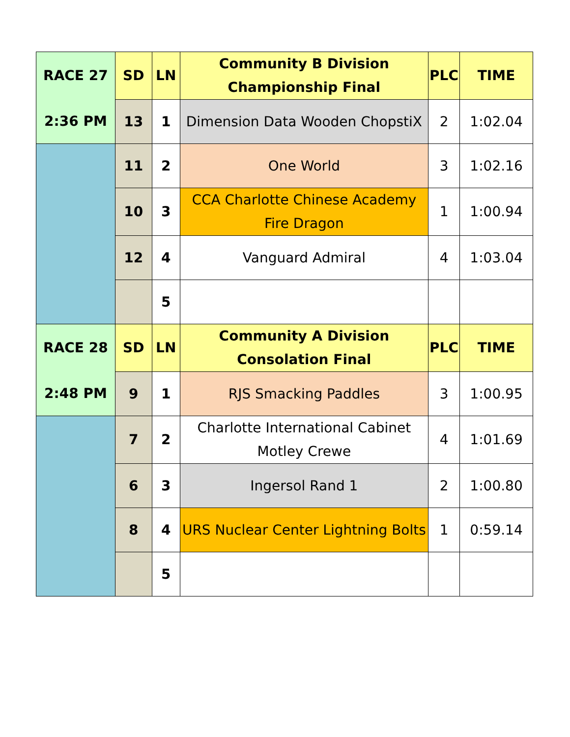| RACE 27 | SD | LN | Community B Division Championship Final | PLC | TIME |
| 2:36 PM | 13 | 1 | Dimension Data Wooden ChopstiX | 2 | 1:02.04 |
| | 11 | 2 | One World | 3 | 1:02.16 |
| | 10 | 3 | CCA Charlotte Chinese Academy Fire Dragon | 1 | 1:00.94 |
| | 12 | 4 | Vanguard Admiral | 4 | 1:03.04 |
| | | 5 | | | |
| RACE 28 | SD | LN | Community A Division Consolation Final | PLC | TIME |
| 2:48 PM | 9 | 1 | RJS Smacking Paddles | 3 | 1:00.95 |
| | 7 | 2 | Charlotte International Cabinet Motley Crewe | 4 | 1:01.69 |
| | 6 | 3 | Ingersol Rand 1 | 2 | 1:00.80 |
| | 8 | 4 | URS Nuclear Center Lightning Bolts | 1 | 0:59.14 |
| | | 5 | | | |